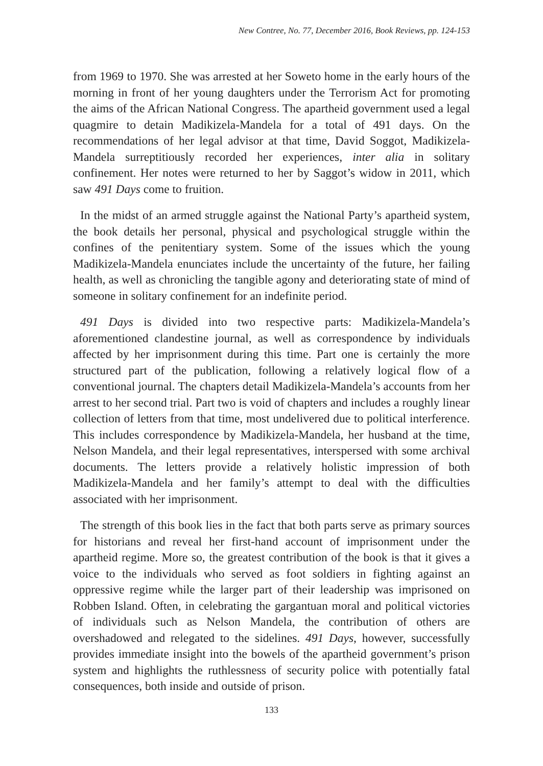New Contree, No. 77, December 2016, Book Reviews, pp. 124-153
from 1969 to 1970. She was arrested at her Soweto home in the early hours of the morning in front of her young daughters under the Terrorism Act for promoting the aims of the African National Congress. The apartheid government used a legal quagmire to detain Madikizela-Mandela for a total of 491 days. On the recommendations of her legal advisor at that time, David Soggot, Madikizela-Mandela surreptitiously recorded her experiences, inter alia in solitary confinement. Her notes were returned to her by Saggot’s widow in 2011, which saw 491 Days come to fruition.
In the midst of an armed struggle against the National Party’s apartheid system, the book details her personal, physical and psychological struggle within the confines of the penitentiary system. Some of the issues which the young Madikizela-Mandela enunciates include the uncertainty of the future, her failing health, as well as chronicling the tangible agony and deteriorating state of mind of someone in solitary confinement for an indefinite period.
491 Days is divided into two respective parts: Madikizela-Mandela’s aforementioned clandestine journal, as well as correspondence by individuals affected by her imprisonment during this time. Part one is certainly the more structured part of the publication, following a relatively logical flow of a conventional journal. The chapters detail Madikizela-Mandela’s accounts from her arrest to her second trial. Part two is void of chapters and includes a roughly linear collection of letters from that time, most undelivered due to political interference. This includes correspondence by Madikizela-Mandela, her husband at the time, Nelson Mandela, and their legal representatives, interspersed with some archival documents. The letters provide a relatively holistic impression of both Madikizela-Mandela and her family’s attempt to deal with the difficulties associated with her imprisonment.
The strength of this book lies in the fact that both parts serve as primary sources for historians and reveal her first-hand account of imprisonment under the apartheid regime. More so, the greatest contribution of the book is that it gives a voice to the individuals who served as foot soldiers in fighting against an oppressive regime while the larger part of their leadership was imprisoned on Robben Island. Often, in celebrating the gargantuan moral and political victories of individuals such as Nelson Mandela, the contribution of others are overshadowed and relegated to the sidelines. 491 Days, however, successfully provides immediate insight into the bowels of the apartheid government’s prison system and highlights the ruthlessness of security police with potentially fatal consequences, both inside and outside of prison.
133